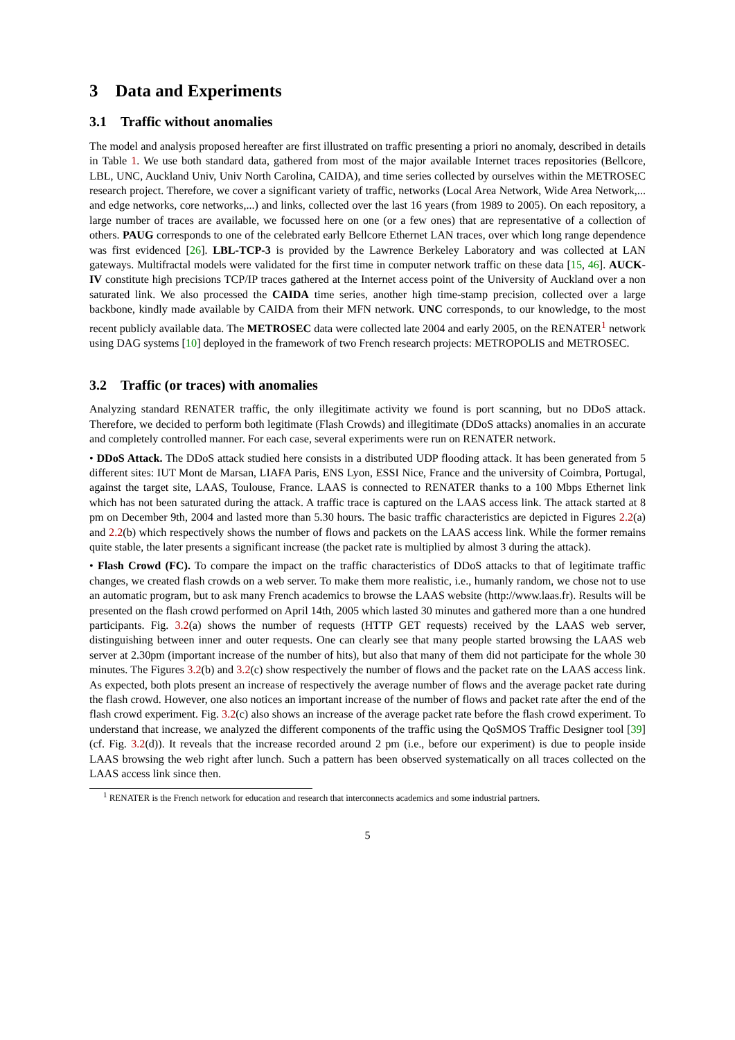3 Data and Experiments
3.1 Traffic without anomalies
The model and analysis proposed hereafter are first illustrated on traffic presenting a priori no anomaly, described in details in Table 1. We use both standard data, gathered from most of the major available Internet traces repositories (Bellcore, LBL, UNC, Auckland Univ, Univ North Carolina, CAIDA), and time series collected by ourselves within the METROSEC research project. Therefore, we cover a significant variety of traffic, networks (Local Area Network, Wide Area Network,... and edge networks, core networks,...) and links, collected over the last 16 years (from 1989 to 2005). On each repository, a large number of traces are available, we focussed here on one (or a few ones) that are representative of a collection of others. PAUG corresponds to one of the celebrated early Bellcore Ethernet LAN traces, over which long range dependence was first evidenced [26]. LBL-TCP-3 is provided by the Lawrence Berkeley Laboratory and was collected at LAN gateways. Multifractal models were validated for the first time in computer network traffic on these data [15, 46]. AUCK-IV constitute high precisions TCP/IP traces gathered at the Internet access point of the University of Auckland over a non saturated link. We also processed the CAIDA time series, another high time-stamp precision, collected over a large backbone, kindly made available by CAIDA from their MFN network. UNC corresponds, to our knowledge, to the most recent publicly available data. The METROSEC data were collected late 2004 and early 2005, on the RENATER<sup>1</sup> network using DAG systems [10] deployed in the framework of two French research projects: METROPOLIS and METROSEC.
3.2 Traffic (or traces) with anomalies
Analyzing standard RENATER traffic, the only illegitimate activity we found is port scanning, but no DDoS attack. Therefore, we decided to perform both legitimate (Flash Crowds) and illegitimate (DDoS attacks) anomalies in an accurate and completely controlled manner. For each case, several experiments were run on RENATER network.
• DDoS Attack. The DDoS attack studied here consists in a distributed UDP flooding attack. It has been generated from 5 different sites: IUT Mont de Marsan, LIAFA Paris, ENS Lyon, ESSI Nice, France and the university of Coimbra, Portugal, against the target site, LAAS, Toulouse, France. LAAS is connected to RENATER thanks to a 100 Mbps Ethernet link which has not been saturated during the attack. A traffic trace is captured on the LAAS access link. The attack started at 8 pm on December 9th, 2004 and lasted more than 5.30 hours. The basic traffic characteristics are depicted in Figures 2.2(a) and 2.2(b) which respectively shows the number of flows and packets on the LAAS access link. While the former remains quite stable, the later presents a significant increase (the packet rate is multiplied by almost 3 during the attack).
• Flash Crowd (FC). To compare the impact on the traffic characteristics of DDoS attacks to that of legitimate traffic changes, we created flash crowds on a web server. To make them more realistic, i.e., humanly random, we chose not to use an automatic program, but to ask many French academics to browse the LAAS website (http://www.laas.fr). Results will be presented on the flash crowd performed on April 14th, 2005 which lasted 30 minutes and gathered more than a one hundred participants. Fig. 3.2(a) shows the number of requests (HTTP GET requests) received by the LAAS web server, distinguishing between inner and outer requests. One can clearly see that many people started browsing the LAAS web server at 2.30pm (important increase of the number of hits), but also that many of them did not participate for the whole 30 minutes. The Figures 3.2(b) and 3.2(c) show respectively the number of flows and the packet rate on the LAAS access link. As expected, both plots present an increase of respectively the average number of flows and the average packet rate during the flash crowd. However, one also notices an important increase of the number of flows and packet rate after the end of the flash crowd experiment. Fig. 3.2(c) also shows an increase of the average packet rate before the flash crowd experiment. To understand that increase, we analyzed the different components of the traffic using the QoSMOS Traffic Designer tool [39] (cf. Fig. 3.2(d)). It reveals that the increase recorded around 2 pm (i.e., before our experiment) is due to people inside LAAS browsing the web right after lunch. Such a pattern has been observed systematically on all traces collected on the LAAS access link since then.
<sup>1</sup> RENATER is the French network for education and research that interconnects academics and some industrial partners.
5